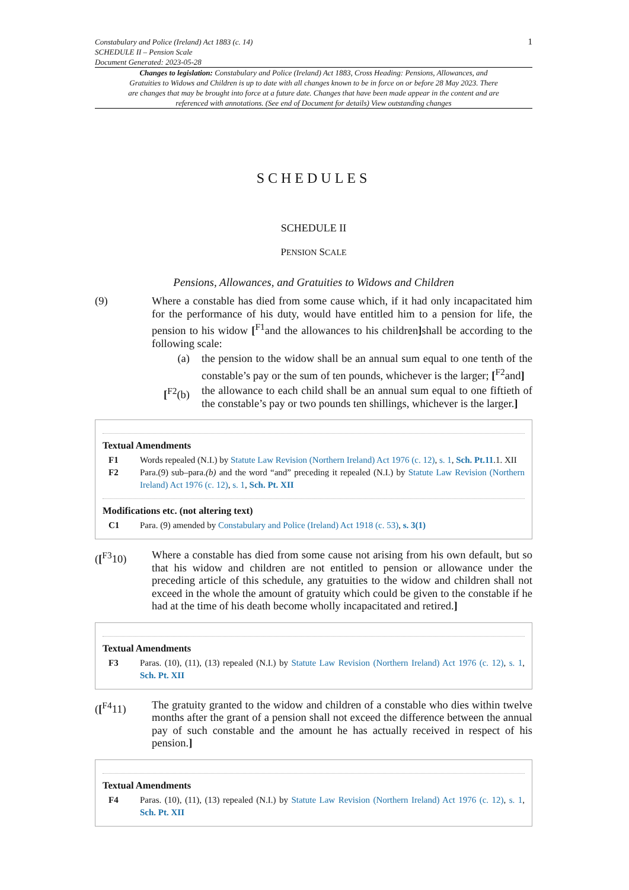Constabulary and Police (Ireland) Act 1883 (c. 14)
SCHEDULE II – Pension Scale
Document Generated: 2023-05-28
1
Changes to legislation: Constabulary and Police (Ireland) Act 1883, Cross Heading: Pensions, Allowances, and Gratuities to Widows and Children is up to date with all changes known to be in force on or before 28 May 2023. There are changes that may be brought into force at a future date. Changes that have been made appear in the content and are referenced with annotations. (See end of Document for details) View outstanding changes
SCHEDULES
SCHEDULE II
PENSION SCALE
Pensions, Allowances, and Gratuities to Widows and Children
(9) Where a constable has died from some cause which, if it had only incapacitated him for the performance of his duty, would have entitled him to a pension for life, the pension to his widow [<sup>F1</sup>and the allowances to his children] shall be according to the following scale:
(a) the pension to the widow shall be an annual sum equal to one tenth of the constable’s pay or the sum of ten pounds, whichever is the larger; [<sup>F2</sup>and]
[<sup>F2</sup>(b)
the allowance to each child shall be an annual sum equal to one fiftieth of the constable’s pay or two pounds ten shillings, whichever is the larger.]
Textual Amendments
F1 Words repealed (N.I.) by Statute Law Revision (Northern Ireland) Act 1976 (c. 12), s. 1, Sch. Pt.11.1. XII
F2 Para.(9) sub–para.(b) and the word “and” preceding it repealed (N.I.) by Statute Law Revision (Northern Ireland) Act 1976 (c. 12), s. 1, Sch. Pt. XII
Modifications etc. (not altering text)
C1 Para. (9) amended by Constabulary and Police (Ireland) Act 1918 (c. 53), s. 3(1)
([<sup>F3</sup>10) Where a constable has died from some cause not arising from his own default, but so that his widow and children are not entitled to pension or allowance under the preceding article of this schedule, any gratuities to the widow and children shall not exceed in the whole the amount of gratuity which could be given to the constable if he had at the time of his death become wholly incapacitated and retired.]
Textual Amendments
F3 Paras. (10), (11), (13) repealed (N.I.) by Statute Law Revision (Northern Ireland) Act 1976 (c. 12), s. 1, Sch. Pt. XII
([<sup>F4</sup>11) The gratuity granted to the widow and children of a constable who dies within twelve months after the grant of a pension shall not exceed the difference between the annual pay of such constable and the amount he has actually received in respect of his pension.]
Textual Amendments
F4 Paras. (10), (11), (13) repealed (N.I.) by Statute Law Revision (Northern Ireland) Act 1976 (c. 12), s. 1, Sch. Pt. XII